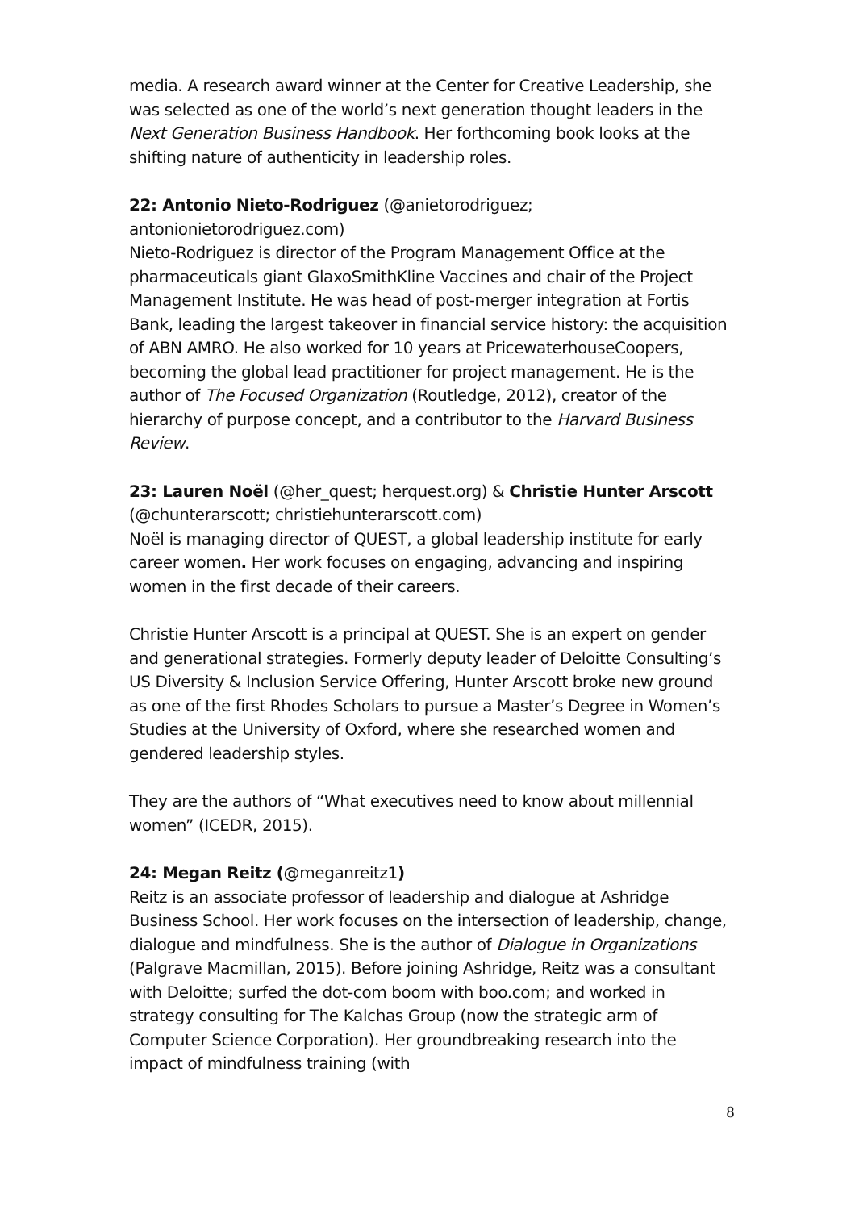media. A research award winner at the Center for Creative Leadership, she was selected as one of the world’s next generation thought leaders in the Next Generation Business Handbook. Her forthcoming book looks at the shifting nature of authenticity in leadership roles.
22: Antonio Nieto-Rodriguez (@anietorodriguez; antonionietorodriguez.com)
Nieto-Rodriguez is director of the Program Management Office at the pharmaceuticals giant GlaxoSmithKline Vaccines and chair of the Project Management Institute. He was head of post-merger integration at Fortis Bank, leading the largest takeover in financial service history: the acquisition of ABN AMRO. He also worked for 10 years at PricewaterhouseCoopers, becoming the global lead practitioner for project management. He is the author of The Focused Organization (Routledge, 2012), creator of the hierarchy of purpose concept, and a contributor to the Harvard Business Review.
23: Lauren Noël (@her_quest; herquest.org) & Christie Hunter Arscott (@chunterarscott; christiehunterarscott.com)
Noël is managing director of QUEST, a global leadership institute for early career women. Her work focuses on engaging, advancing and inspiring women in the first decade of their careers.
Christie Hunter Arscott is a principal at QUEST. She is an expert on gender and generational strategies. Formerly deputy leader of Deloitte Consulting’s US Diversity & Inclusion Service Offering, Hunter Arscott broke new ground as one of the first Rhodes Scholars to pursue a Master’s Degree in Women’s Studies at the University of Oxford, where she researched women and gendered leadership styles.
They are the authors of “What executives need to know about millennial women” (ICEDR, 2015).
24: Megan Reitz (@meganreitz1)
Reitz is an associate professor of leadership and dialogue at Ashridge Business School. Her work focuses on the intersection of leadership, change, dialogue and mindfulness. She is the author of Dialogue in Organizations (Palgrave Macmillan, 2015). Before joining Ashridge, Reitz was a consultant with Deloitte; surfed the dot-com boom with boo.com; and worked in strategy consulting for The Kalchas Group (now the strategic arm of Computer Science Corporation). Her groundbreaking research into the impact of mindfulness training (with
8